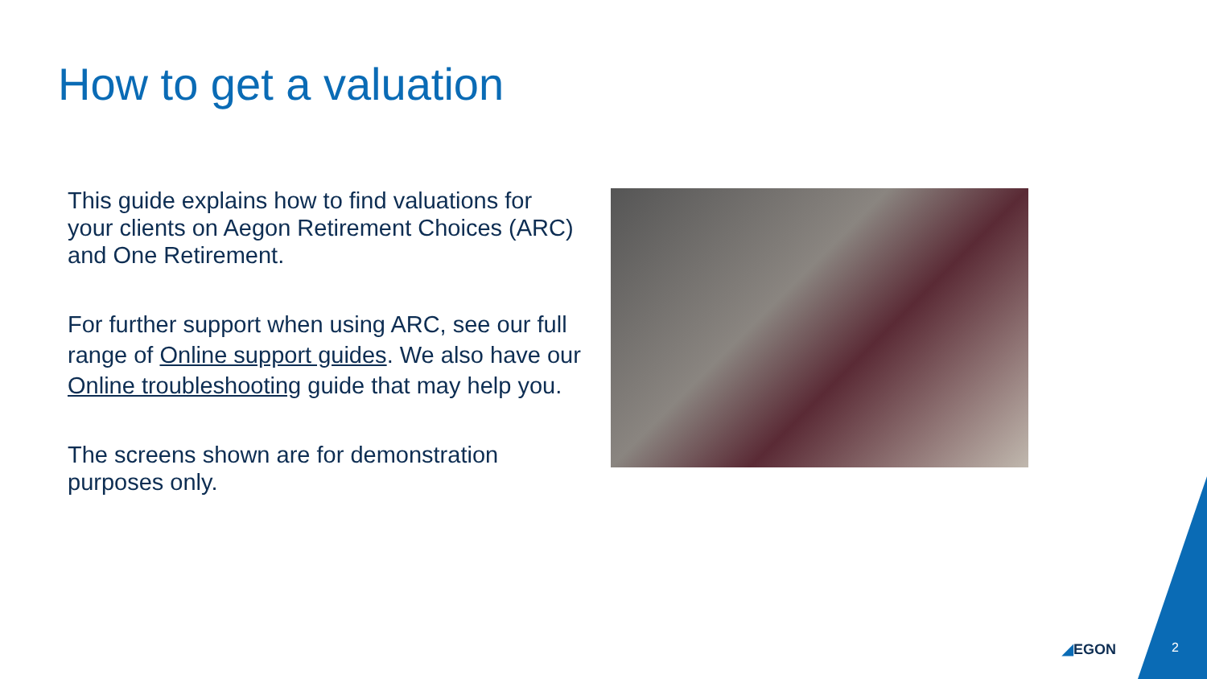How to get a valuation
This guide explains how to find valuations for your clients on Aegon Retirement Choices (ARC) and One Retirement.
For further support when using ARC, see our full range of Online support guides. We also have our Online troubleshooting guide that may help you.
The screens shown are for demonstration purposes only.
◢EGON 2